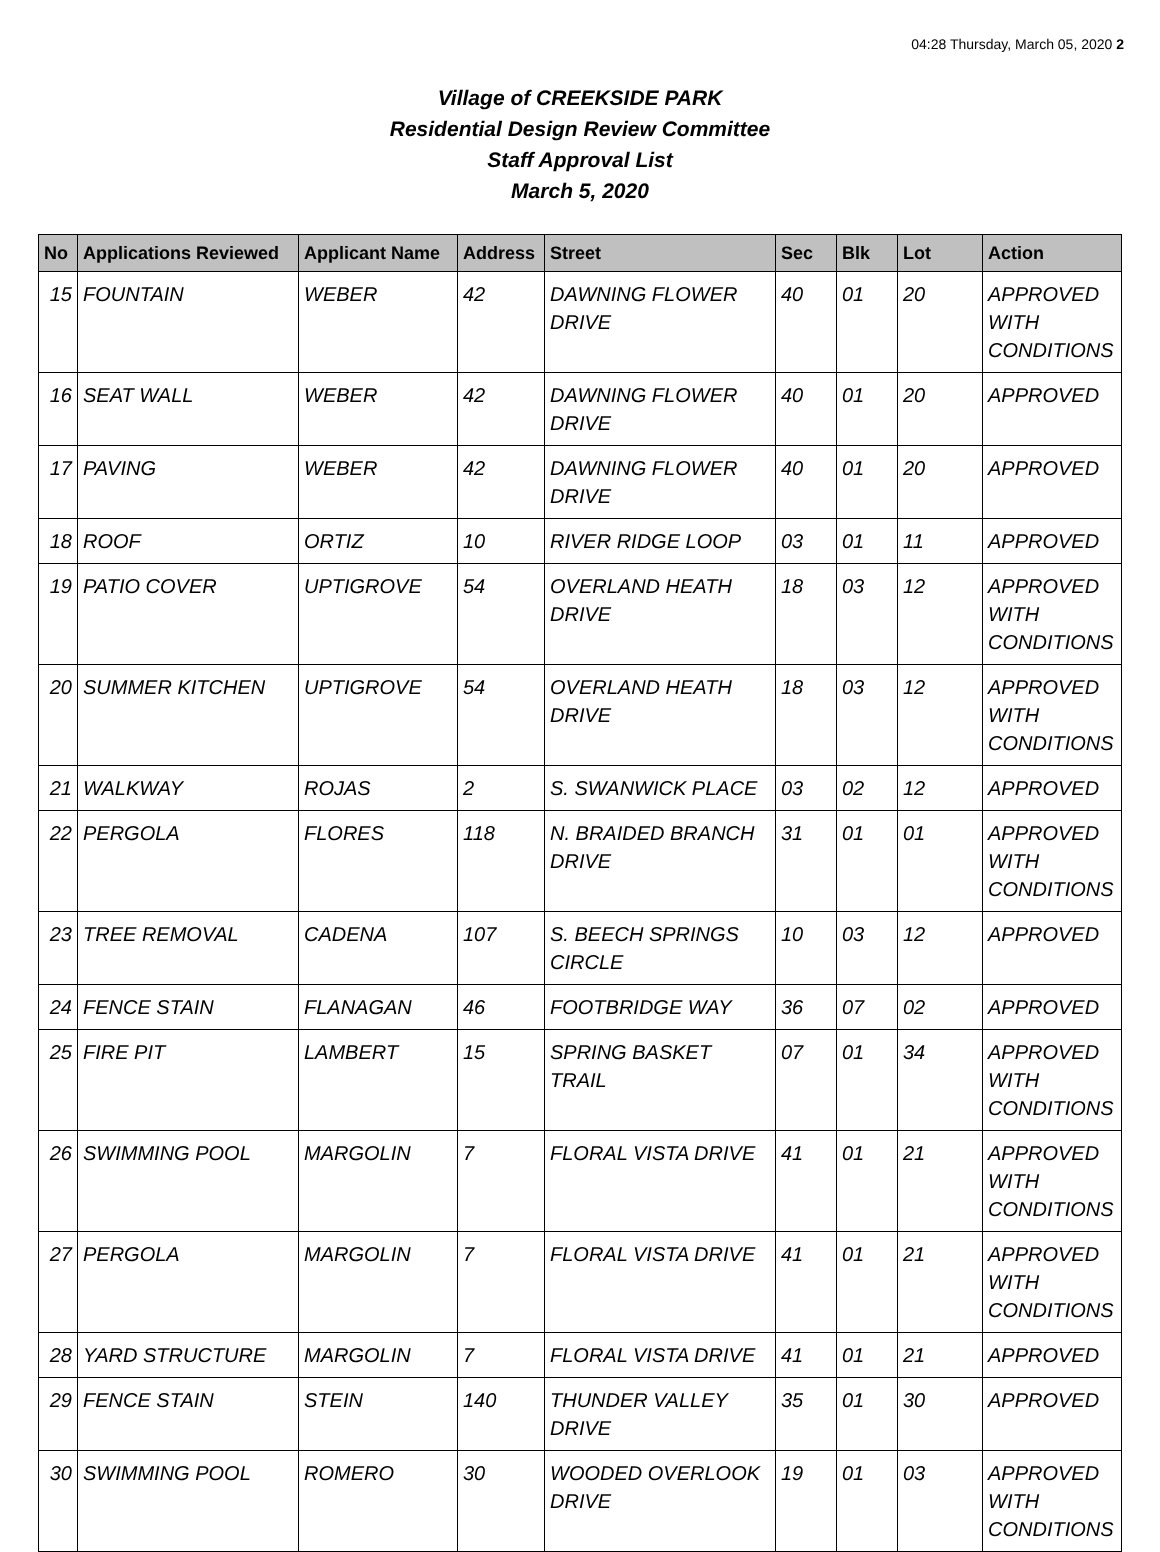04:28 Thursday, March 05, 2020 2
Village of CREEKSIDE PARK
Residential Design Review Committee
Staff Approval List
March 5, 2020
| No | Applications Reviewed | Applicant Name | Address | Street | Sec | Blk | Lot | Action |
| --- | --- | --- | --- | --- | --- | --- | --- | --- |
| 15 | FOUNTAIN | WEBER | 42 | DAWNING FLOWER DRIVE | 40 | 01 | 20 | APPROVED WITH CONDITIONS |
| 16 | SEAT WALL | WEBER | 42 | DAWNING FLOWER DRIVE | 40 | 01 | 20 | APPROVED |
| 17 | PAVING | WEBER | 42 | DAWNING FLOWER DRIVE | 40 | 01 | 20 | APPROVED |
| 18 | ROOF | ORTIZ | 10 | RIVER RIDGE LOOP | 03 | 01 | 11 | APPROVED |
| 19 | PATIO COVER | UPTIGROVE | 54 | OVERLAND HEATH DRIVE | 18 | 03 | 12 | APPROVED WITH CONDITIONS |
| 20 | SUMMER KITCHEN | UPTIGROVE | 54 | OVERLAND HEATH DRIVE | 18 | 03 | 12 | APPROVED WITH CONDITIONS |
| 21 | WALKWAY | ROJAS | 2 | S. SWANWICK PLACE | 03 | 02 | 12 | APPROVED |
| 22 | PERGOLA | FLORES | 118 | N. BRAIDED BRANCH DRIVE | 31 | 01 | 01 | APPROVED WITH CONDITIONS |
| 23 | TREE REMOVAL | CADENA | 107 | S. BEECH SPRINGS CIRCLE | 10 | 03 | 12 | APPROVED |
| 24 | FENCE STAIN | FLANAGAN | 46 | FOOTBRIDGE WAY | 36 | 07 | 02 | APPROVED |
| 25 | FIRE PIT | LAMBERT | 15 | SPRING BASKET TRAIL | 07 | 01 | 34 | APPROVED WITH CONDITIONS |
| 26 | SWIMMING POOL | MARGOLIN | 7 | FLORAL VISTA DRIVE | 41 | 01 | 21 | APPROVED WITH CONDITIONS |
| 27 | PERGOLA | MARGOLIN | 7 | FLORAL VISTA DRIVE | 41 | 01 | 21 | APPROVED WITH CONDITIONS |
| 28 | YARD STRUCTURE | MARGOLIN | 7 | FLORAL VISTA DRIVE | 41 | 01 | 21 | APPROVED |
| 29 | FENCE STAIN | STEIN | 140 | THUNDER VALLEY DRIVE | 35 | 01 | 30 | APPROVED |
| 30 | SWIMMING POOL | ROMERO | 30 | WOODED OVERLOOK DRIVE | 19 | 01 | 03 | APPROVED WITH CONDITIONS |